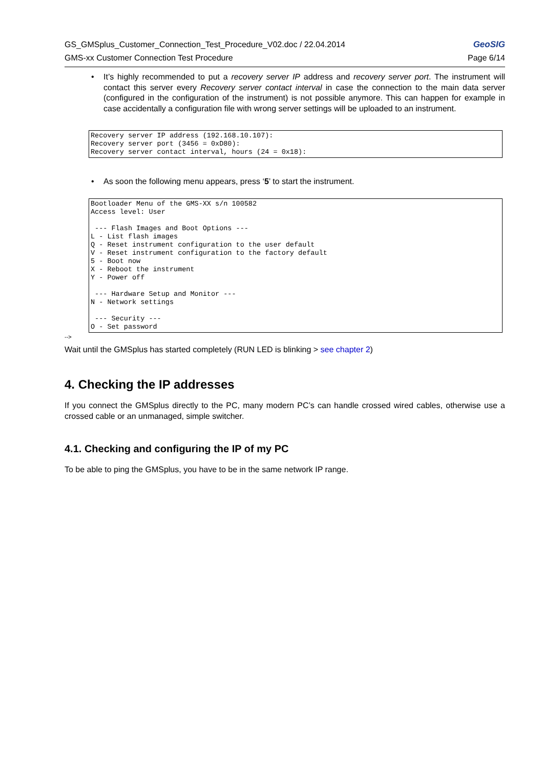GeoSIG
GS_GMSplus_Customer_Connection_Test_Procedure_V02.doc / 22.04.2014
GMS-xx Customer Connection Test Procedure Page 6/14
• It’s highly recommended to put a recovery server IP address and recovery server port. The instrument will contact this server every Recovery server contact interval in case the connection to the main data server (configured in the configuration of the instrument) is not possible anymore. This can happen for example in case accidentally a configuration file with wrong server settings will be uploaded to an instrument.
Recovery server IP address (192.168.10.107):
Recovery server port (3456 = 0xD80):
Recovery server contact interval, hours (24 = 0x18):
• As soon the following menu appears, press ‘5’ to start the instrument.
Bootloader Menu of the GMS-XX s/n 100582
Access level: User

 --- Flash Images and Boot Options ---
L - List flash images
Q - Reset instrument configuration to the user default
V - Reset instrument configuration to the factory default
5 - Boot now
X - Reboot the instrument
Y - Power off

 --- Hardware Setup and Monitor ---
N - Network settings

 --- Security ---
O - Set password
-->
Wait until the GMSplus has started completely (RUN LED is blinking > see chapter 2)
4. Checking the IP addresses
If you connect the GMSplus directly to the PC, many modern PC’s can handle crossed wired cables, otherwise use a crossed cable or an unmanaged, simple switcher.
4.1. Checking and configuring the IP of my PC
To be able to ping the GMSplus, you have to be in the same network IP range.